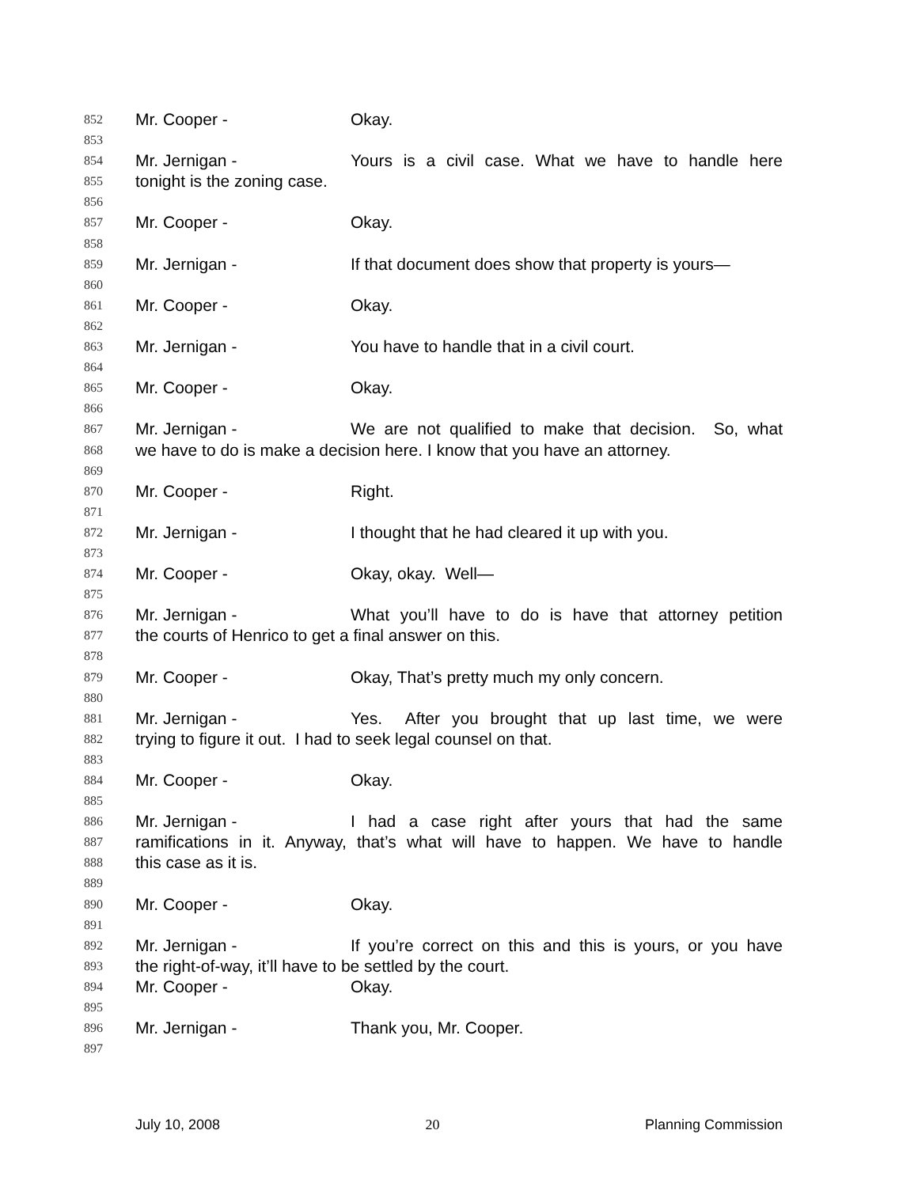852 Mr. Cooper - Okay.
853
854 Mr. Jernigan - Yours is a civil case. What we have to handle here
855 tonight is the zoning case.
856
857 Mr. Cooper - Okay.
858
859 Mr. Jernigan - If that document does show that property is yours—
860
861 Mr. Cooper - Okay.
862
863 Mr. Jernigan - You have to handle that in a civil court.
864
865 Mr. Cooper - Okay.
866
867 Mr. Jernigan - We are not qualified to make that decision. So, what
868 we have to do is make a decision here. I know that you have an attorney.
869
870 Mr. Cooper - Right.
871
872 Mr. Jernigan - I thought that he had cleared it up with you.
873
874 Mr. Cooper - Okay, okay. Well—
875
876 Mr. Jernigan - What you’ll have to do is have that attorney petition
877 the courts of Henrico to get a final answer on this.
878
879 Mr. Cooper - Okay, That’s pretty much my only concern.
880
881 Mr. Jernigan - Yes. After you brought that up last time, we were
882 trying to figure it out. I had to seek legal counsel on that.
883
884 Mr. Cooper - Okay.
885
886 Mr. Jernigan - I had a case right after yours that had the same
887 ramifications in it. Anyway, that’s what will have to happen. We have to handle
888 this case as it is.
889
890 Mr. Cooper - Okay.
891
892 Mr. Jernigan - If you’re correct on this and this is yours, or you have
893 the right-of-way, it’ll have to be settled by the court.
894 Mr. Cooper - Okay.
895
896 Mr. Jernigan - Thank you, Mr. Cooper.
897
July 10, 2008 20 Planning Commission